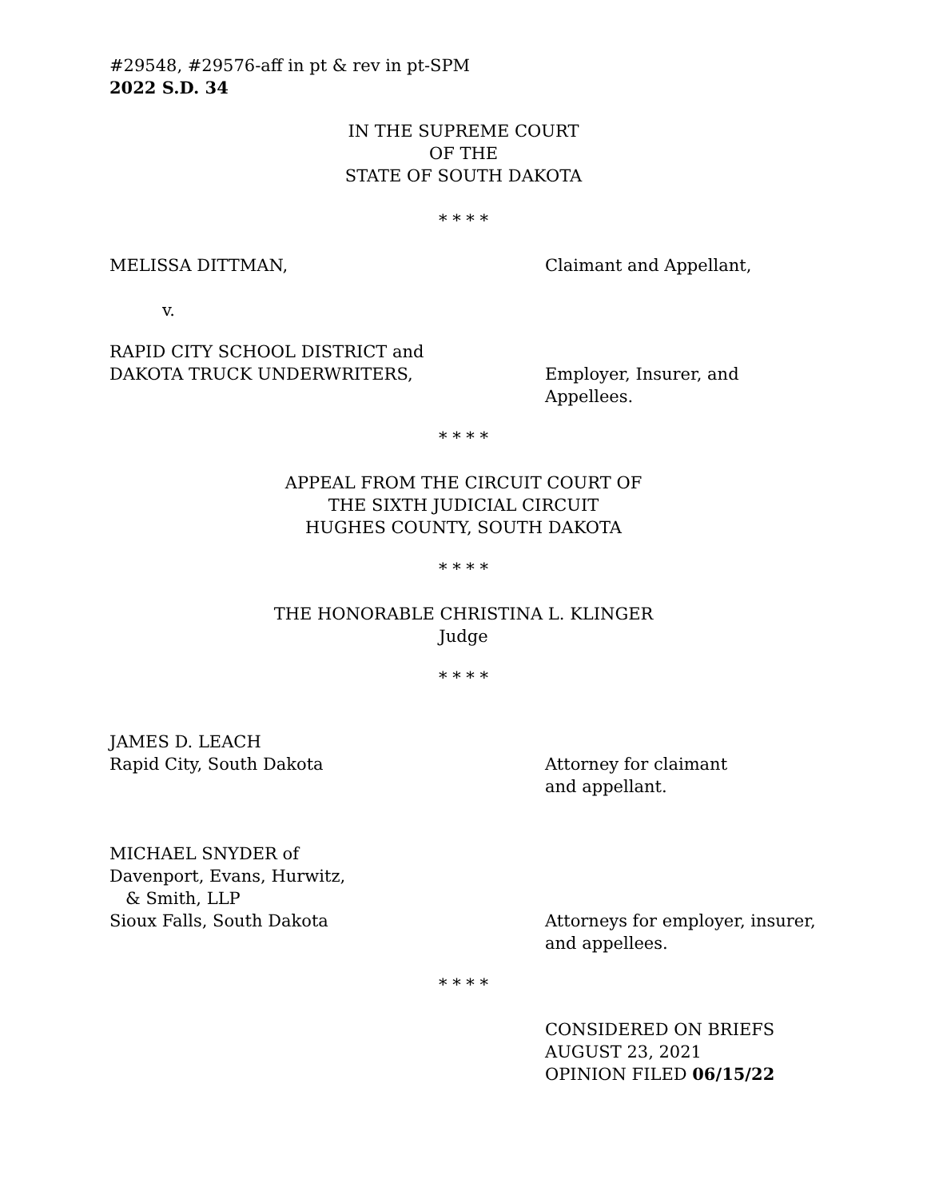#29548, #29576-aff in pt & rev in pt-SPM
2022 S.D. 34
IN THE SUPREME COURT
OF THE
STATE OF SOUTH DAKOTA
* * * *
MELISSA DITTMAN, Claimant and Appellant,
v.
RAPID CITY SCHOOL DISTRICT and
DAKOTA TRUCK UNDERWRITERS,
Employer, Insurer, and
Appellees.
* * * *
APPEAL FROM THE CIRCUIT COURT OF
THE SIXTH JUDICIAL CIRCUIT
HUGHES COUNTY, SOUTH DAKOTA
* * * *
THE HONORABLE CHRISTINA L. KLINGER
Judge
* * * *
JAMES D. LEACH
Rapid City, South Dakota
Attorney for claimant
and appellant.
MICHAEL SNYDER of
Davenport, Evans, Hurwitz,
& Smith, LLP
Sioux Falls, South Dakota
Attorneys for employer, insurer,
and appellees.
* * * *
CONSIDERED ON BRIEFS
AUGUST 23, 2021
OPINION FILED 06/15/22